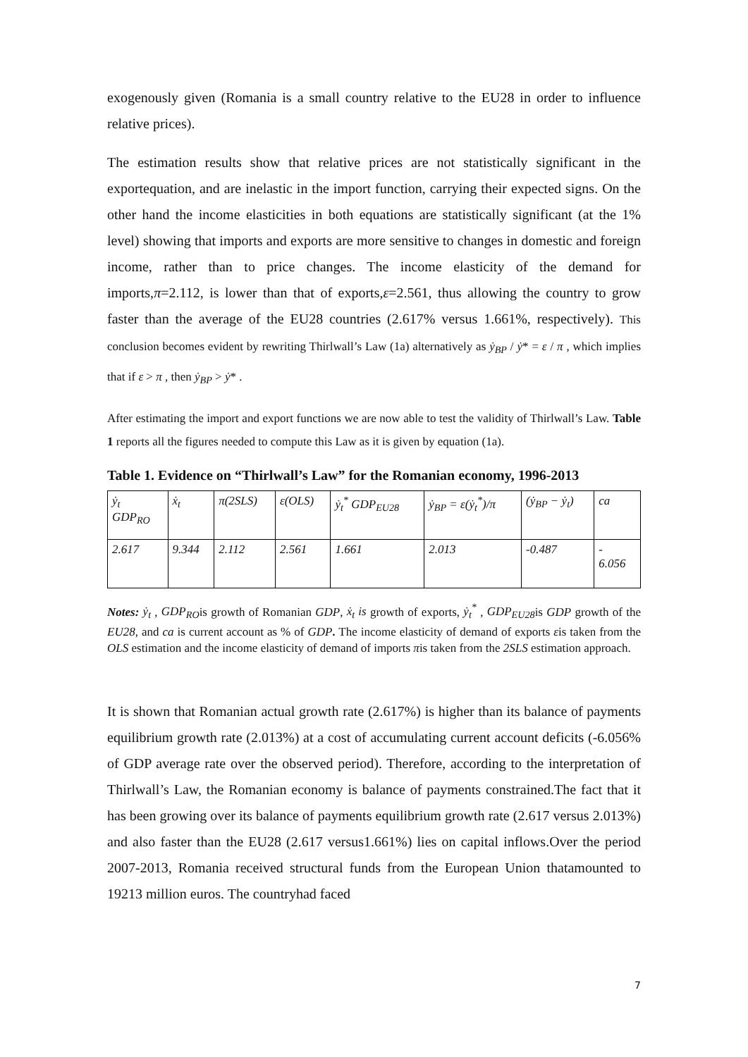exogenously given (Romania is a small country relative to the EU28 in order to influence relative prices).
The estimation results show that relative prices are not statistically significant in the exportequation, and are inelastic in the import function, carrying their expected signs. On the other hand the income elasticities in both equations are statistically significant (at the 1% level) showing that imports and exports are more sensitive to changes in domestic and foreign income, rather than to price changes. The income elasticity of the demand for imports,π=2.112, is lower than that of exports,ε=2.561, thus allowing the country to grow faster than the average of the EU28 countries (2.617% versus 1.661%, respectively). This conclusion becomes evident by rewriting Thirlwall’s Law (1a) alternatively as ẏ<sub>BP</sub> / ẏ* = ε / π , which implies that if ε > π , then ẏ<sub>BP</sub> > ẏ* .
After estimating the import and export functions we are now able to test the validity of Thirlwall’s Law. Table 1 reports all the figures needed to compute this Law as it is given by equation (1a).
Table 1. Evidence on “Thirlwall’s Law” for the Romanian economy, 1996-2013
| ẏ<sub>t</sub> GDP<sub>RO</sub> | ẋ<sub>t</sub> | π(2SLS) | ε(OLS) | ẏ<sub>t</sub><sup>*</sup> GDP<sub>EU28</sub> | ẏ<sub>BP</sub> = ε(ẏ<sub>t</sub><sup>*</sup>)/π | (ẏ<sub>BP</sub> − ẏ<sub>t</sub>) | ca |
| 2.617 | 9.344 | 2.112 | 2.561 | 1.661 | 2.013 | -0.487 | - 6.056 |
Notes: ẏ<sub>t</sub> , GDP<sub>RO</sub>is growth of Romanian GDP, ẋ<sub>t</sub> is growth of exports, ẏ<sub>t</sub><sup>*</sup> , GDP<sub>EU28</sub>is GDP growth of the EU28, and ca is current account as % of GDP. The income elasticity of demand of exports εis taken from the OLS estimation and the income elasticity of demand of imports πis taken from the 2SLS estimation approach.
It is shown that Romanian actual growth rate (2.617%) is higher than its balance of payments equilibrium growth rate (2.013%) at a cost of accumulating current account deficits (-6.056% of GDP average rate over the observed period). Therefore, according to the interpretation of Thirlwall’s Law, the Romanian economy is balance of payments constrained.The fact that it has been growing over its balance of payments equilibrium growth rate (2.617 versus 2.013%) and also faster than the EU28 (2.617 versus1.661%) lies on capital inflows.Over the period 2007-2013, Romania received structural funds from the European Union thatamounted to 19213 million euros. The countryhad faced
7